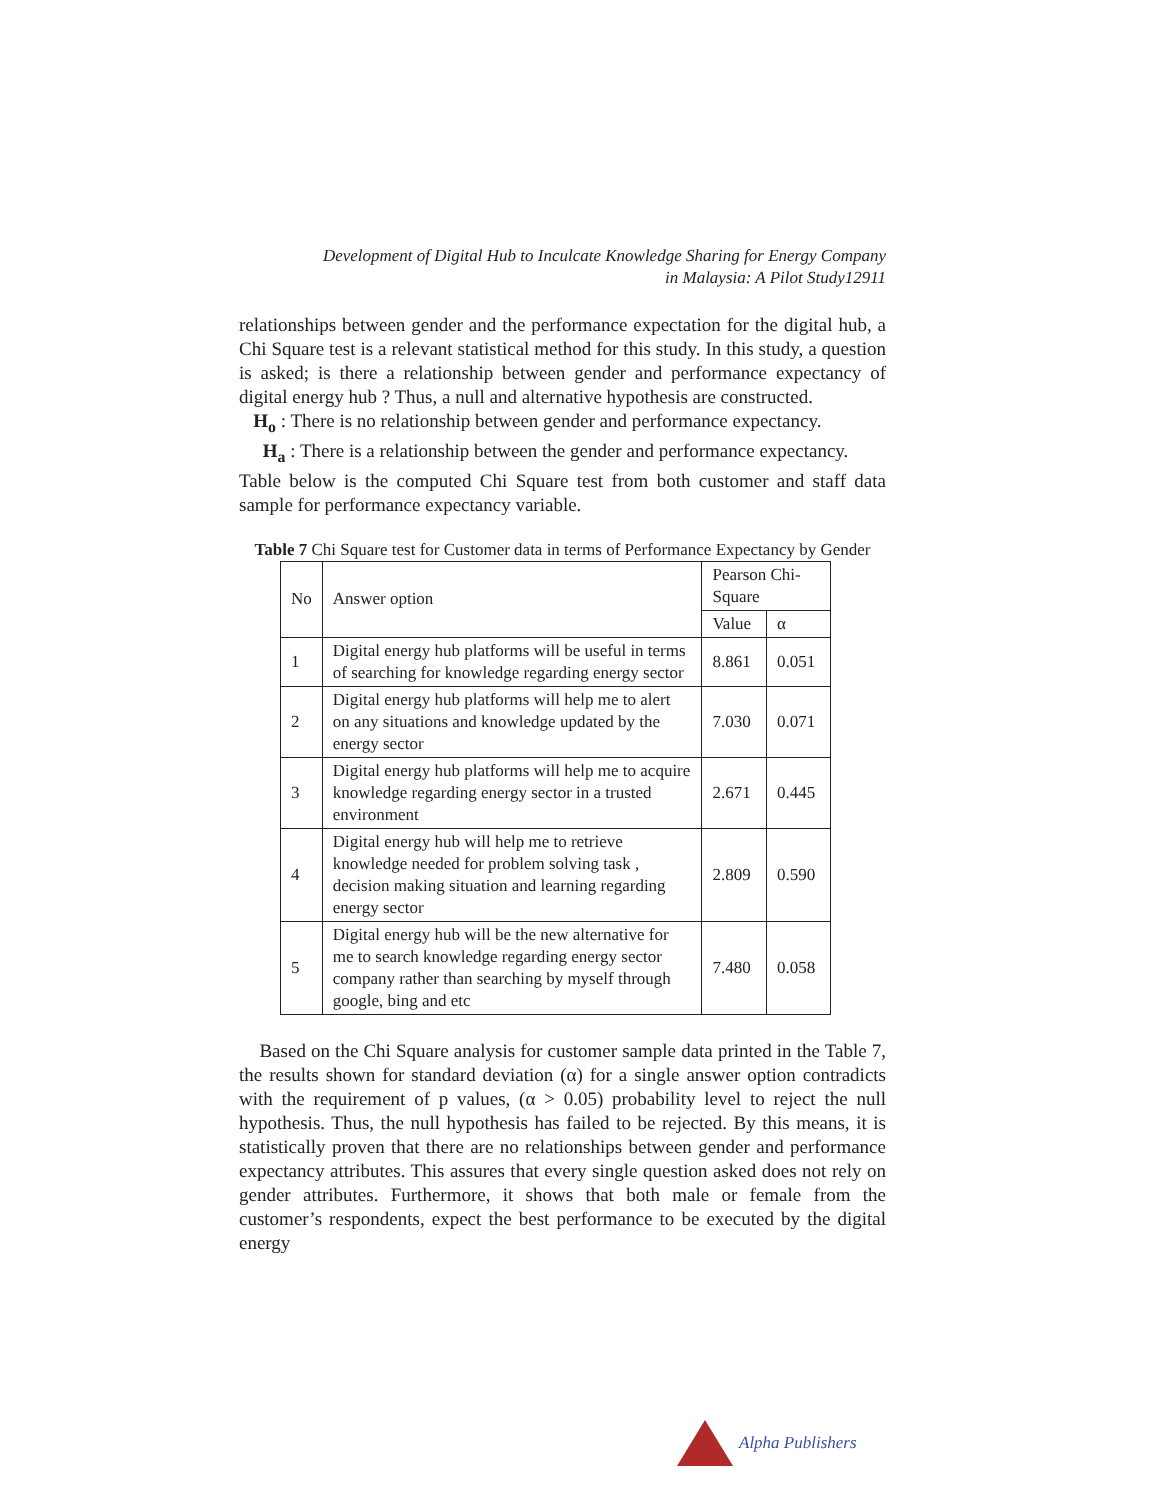Development of Digital Hub to Inculcate Knowledge Sharing for Energy Company
in Malaysia: A Pilot Study12911
relationships between gender and the performance expectation for the digital hub, a Chi Square test is a relevant statistical method for this study. In this study, a question is asked; is there a relationship between gender and performance expectancy of digital energy hub ? Thus, a null and alternative hypothesis are constructed.
H<sub>o</sub> : There is no relationship between gender and performance expectancy.
H<sub>a</sub> : There is a relationship between the gender and performance expectancy.
Table below is the computed Chi Square test from both customer and staff data sample for performance expectancy variable.
Table 7 Chi Square test for Customer data in terms of Performance Expectancy by Gender
| No | Answer option | Pearson Chi-Square | |
| --- | --- | --- | --- |
| | | Value | α |
| 1 | Digital energy hub platforms will be useful in terms of searching for knowledge regarding energy sector | 8.861 | 0.051 |
| 2 | Digital energy hub platforms will help me to alert on any situations and knowledge updated by the energy sector | 7.030 | 0.071 |
| 3 | Digital energy hub platforms will help me to acquire knowledge regarding energy sector in a trusted environment | 2.671 | 0.445 |
| 4 | Digital energy hub will help me to retrieve knowledge needed for problem solving task , decision making situation and learning regarding energy sector | 2.809 | 0.590 |
| 5 | Digital energy hub will be the new alternative for me to search knowledge regarding energy sector company rather than searching by myself through google, bing and etc | 7.480 | 0.058 |
Based on the Chi Square analysis for customer sample data printed in the Table 7, the results shown for standard deviation (α) for a single answer option contradicts with the requirement of p values, (α > 0.05) probability level to reject the null hypothesis. Thus, the null hypothesis has failed to be rejected. By this means, it is statistically proven that there are no relationships between gender and performance expectancy attributes. This assures that every single question asked does not rely on gender attributes. Furthermore, it shows that both male or female from the customer’s respondents, expect the best performance to be executed by the digital energy
Alpha Publishers